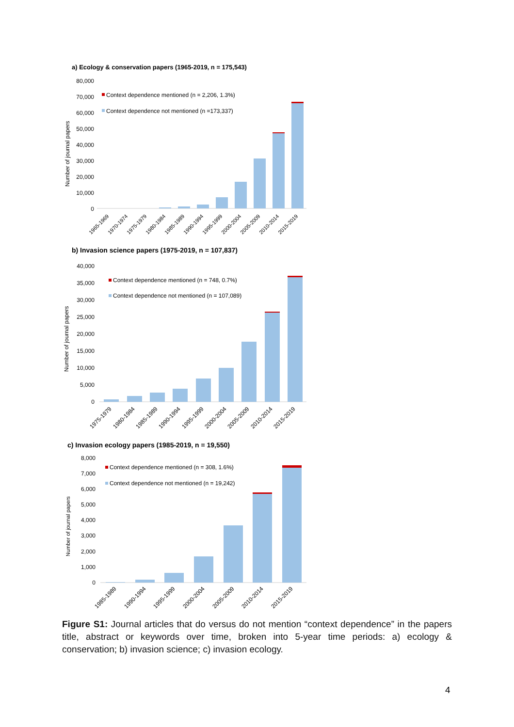a) Ecology & conservation papers (1965-2019, n = 175,543)
80,000
70,000
60,000
50,000
40,000
30,000
20,000
10,000
0
Number of journal papers
Context dependence mentioned (n = 2,206, 1.3%)
Context dependence not mentioned (n =173,337)
1965-1969
1970-1974
1975-1979
1980-1984
1985-1989
1990-1994
1995-1999
2000-2004
2005-2009
2010-2014
2015-2019
b) Invasion science papers (1975-2019, n = 107,837)
40,000
35,000
30,000
25,000
20,000
15,000
10,000
5,000
0
Number of journal papers
Context dependence mentioned (n = 748, 0.7%)
Context dependence not mentioned (n = 107,089)
1975-1979
1980-1984
1985-1989
1990-1994
1995-1999
2000-2004
2005-2009
2010-2014
2015-2019
c) Invasion ecology papers (1985-2019, n = 19,550)
8,000
7,000
6,000
5,000
4,000
3,000
2,000
1,000
0
Number of journal papers
Context dependence mentioned (n = 308, 1.6%)
Context dependence not mentioned (n = 19,242)
1985-1989
1990-1994
1995-1999
2000-2004
2005-2009
2010-2014
2015-2019
Figure S1: Journal articles that do versus do not mention “context dependence” in the papers title, abstract or keywords over time, broken into 5-year time periods: a) ecology & conservation; b) invasion science; c) invasion ecology.
4